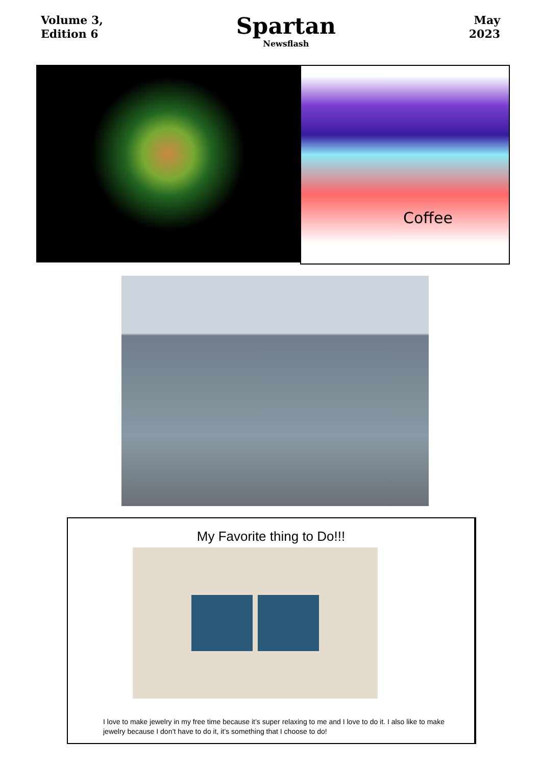Volume 3,
Edition 6
Spartan
Newsflash
May
2023
Coffee
My Favorite thing to Do!!!
I love to make jewelry in my free time because it’s super relaxing to me and I love to do it. I also like to make jewelry because I don’t have to do it, it’s something that I choose to do!